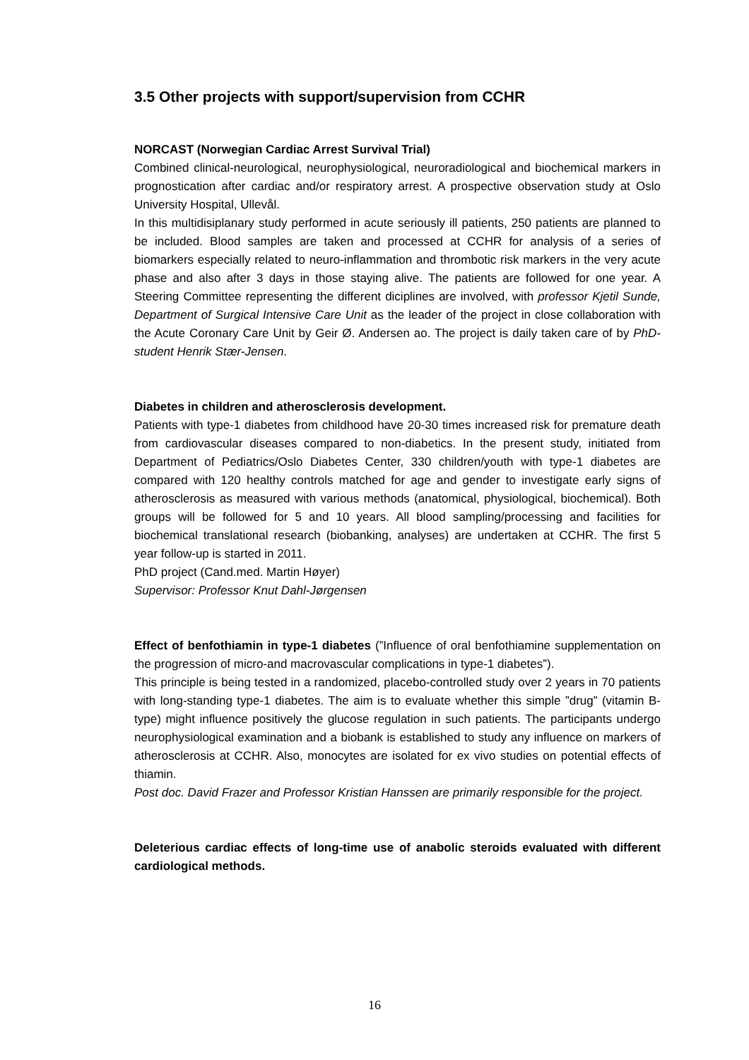3.5 Other projects with support/supervision from CCHR
NORCAST (Norwegian Cardiac Arrest Survival Trial)
Combined clinical-neurological, neurophysiological, neuroradiological and biochemical markers in prognostication after cardiac and/or respiratory arrest. A prospective observation study at Oslo University Hospital, Ullevål.
In this multidisiplanary study performed in acute seriously ill patients, 250 patients are planned to be included. Blood samples are taken and processed at CCHR for analysis of a series of biomarkers especially related to neuro-inflammation and thrombotic risk markers in the very acute phase and also after 3 days in those staying alive. The patients are followed for one year. A Steering Committee representing the different diciplines are involved, with professor Kjetil Sunde, Department of Surgical Intensive Care Unit as the leader of the project in close collaboration with the Acute Coronary Care Unit by Geir Ø. Andersen ao. The project is daily taken care of by PhD-student Henrik Stær-Jensen.
Diabetes in children and atherosclerosis development.
Patients with type-1 diabetes from childhood have 20-30 times increased risk for premature death from cardiovascular diseases compared to non-diabetics. In the present study, initiated from Department of Pediatrics/Oslo Diabetes Center, 330 children/youth with type-1 diabetes are compared with 120 healthy controls matched for age and gender to investigate early signs of atherosclerosis as measured with various methods (anatomical, physiological, biochemical). Both groups will be followed for 5 and 10 years. All blood sampling/processing and facilities for biochemical translational research (biobanking, analyses) are undertaken at CCHR. The first 5 year follow-up is started in 2011.
PhD project (Cand.med. Martin Høyer)
Supervisor: Professor Knut Dahl-Jørgensen
Effect of benfothiamin in type-1 diabetes (”Influence of oral benfothiamine supplementation on the progression of micro-and macrovascular complications in type-1 diabetes”).
This principle is being tested in a randomized, placebo-controlled study over 2 years in 70 patients with long-standing type-1 diabetes. The aim is to evaluate whether this simple ”drug” (vitamin B-type) might influence positively the glucose regulation in such patients. The participants undergo neurophysiological examination and a biobank is established to study any influence on markers of atherosclerosis at CCHR. Also, monocytes are isolated for ex vivo studies on potential effects of thiamin.
Post doc. David Frazer and Professor Kristian Hanssen are primarily responsible for the project.
Deleterious cardiac effects of long-time use of anabolic steroids evaluated with different cardiological methods.
16